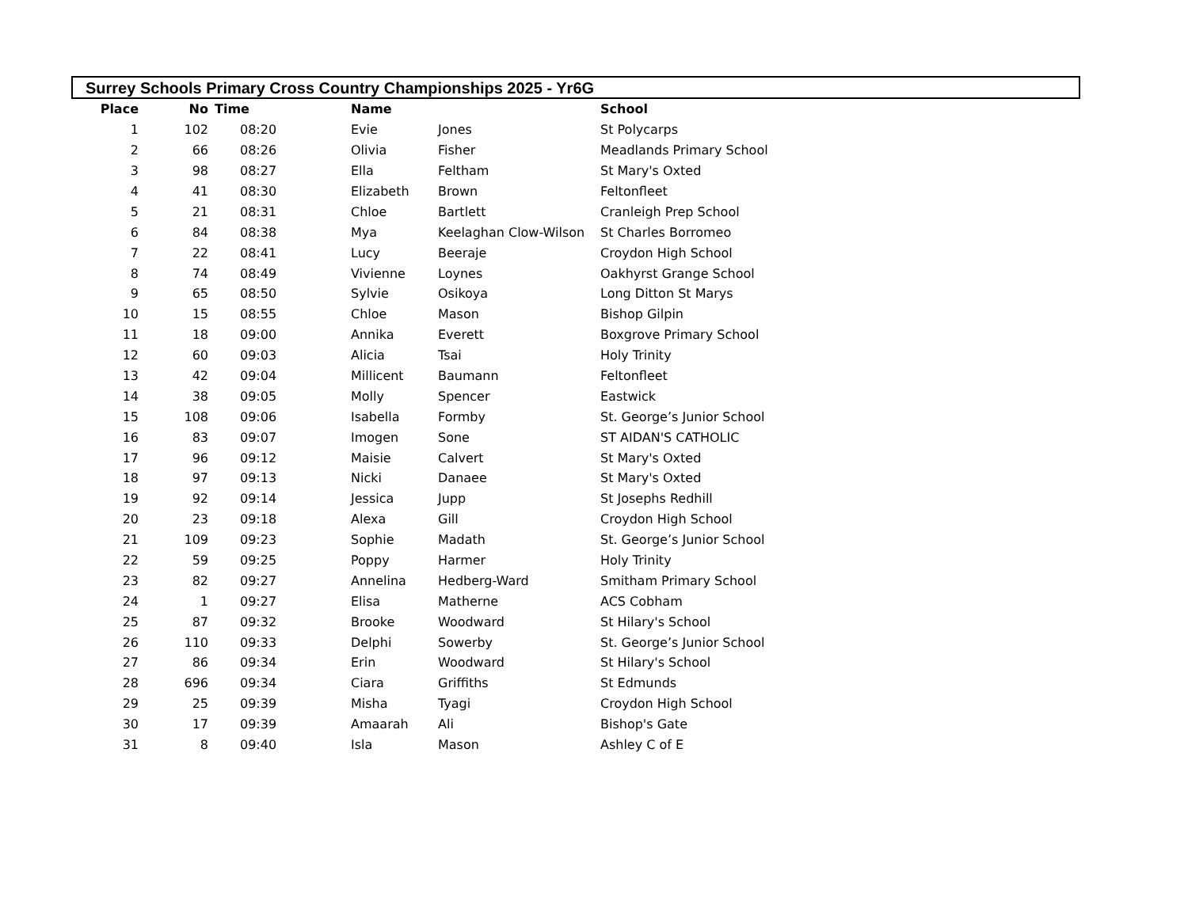Surrey Schools Primary Cross Country Championships 2025 - Yr6G
| Place | No | Time | Name | | School |
| --- | --- | --- | --- | --- | --- |
| 1 | 102 | 08:20 | Evie | Jones | St Polycarps |
| 2 | 66 | 08:26 | Olivia | Fisher | Meadlands Primary School |
| 3 | 98 | 08:27 | Ella | Feltham | St Mary's Oxted |
| 4 | 41 | 08:30 | Elizabeth | Brown | Feltonfleet |
| 5 | 21 | 08:31 | Chloe | Bartlett | Cranleigh Prep School |
| 6 | 84 | 08:38 | Mya | Keelaghan Clow-Wilson | St Charles Borromeo |
| 7 | 22 | 08:41 | Lucy | Beeraje | Croydon High School |
| 8 | 74 | 08:49 | Vivienne | Loynes | Oakhyrst Grange School |
| 9 | 65 | 08:50 | Sylvie | Osikoya | Long Ditton St Marys |
| 10 | 15 | 08:55 | Chloe | Mason | Bishop Gilpin |
| 11 | 18 | 09:00 | Annika | Everett | Boxgrove Primary School |
| 12 | 60 | 09:03 | Alicia | Tsai | Holy Trinity |
| 13 | 42 | 09:04 | Millicent | Baumann | Feltonfleet |
| 14 | 38 | 09:05 | Molly | Spencer | Eastwick |
| 15 | 108 | 09:06 | Isabella | Formby | St. George’s Junior School |
| 16 | 83 | 09:07 | Imogen | Sone | ST AIDAN'S CATHOLIC |
| 17 | 96 | 09:12 | Maisie | Calvert | St Mary's Oxted |
| 18 | 97 | 09:13 | Nicki | Danaee | St Mary's Oxted |
| 19 | 92 | 09:14 | Jessica | Jupp | St Josephs Redhill |
| 20 | 23 | 09:18 | Alexa | Gill | Croydon High School |
| 21 | 109 | 09:23 | Sophie | Madath | St. George’s Junior School |
| 22 | 59 | 09:25 | Poppy | Harmer | Holy Trinity |
| 23 | 82 | 09:27 | Annelina | Hedberg-Ward | Smitham Primary School |
| 24 | 1 | 09:27 | Elisa | Matherne | ACS Cobham |
| 25 | 87 | 09:32 | Brooke | Woodward | St Hilary's School |
| 26 | 110 | 09:33 | Delphi | Sowerby | St. George’s Junior School |
| 27 | 86 | 09:34 | Erin | Woodward | St Hilary's School |
| 28 | 696 | 09:34 | Ciara | Griffiths | St Edmunds |
| 29 | 25 | 09:39 | Misha | Tyagi | Croydon High School |
| 30 | 17 | 09:39 | Amaarah | Ali | Bishop's Gate |
| 31 | 8 | 09:40 | Isla | Mason | Ashley C of E |